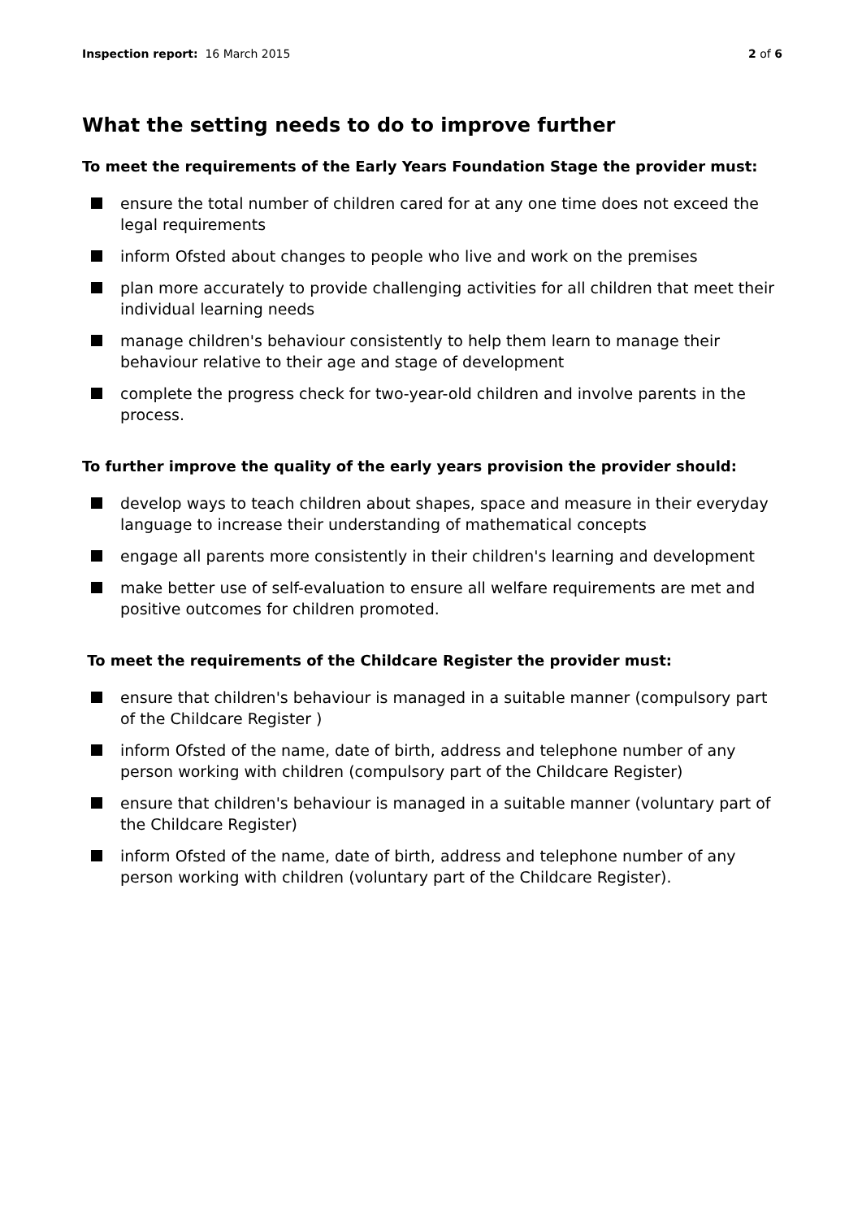Inspection report: 16 March 2015
2 of 6
What the setting needs to do to improve further
To meet the requirements of the Early Years Foundation Stage the provider must:
ensure the total number of children cared for at any one time does not exceed the legal requirements
inform Ofsted about changes to people who live and work on the premises
plan more accurately to provide challenging activities for all children that meet their individual learning needs
manage children's behaviour consistently to help them learn to manage their behaviour relative to their age and stage of development
complete the progress check for two-year-old children and involve parents in the process.
To further improve the quality of the early years provision the provider should:
develop ways to teach children about shapes, space and measure in their everyday language to increase their understanding of mathematical concepts
engage all parents more consistently in their children's learning and development
make better use of self-evaluation to ensure all welfare requirements are met and positive outcomes for children promoted.
To meet the requirements of the Childcare Register the provider must:
ensure that children's behaviour is managed in a suitable manner (compulsory part of the Childcare Register )
inform Ofsted of the name, date of birth, address and telephone number of any person working with children (compulsory part of the Childcare Register)
ensure that children's behaviour is managed in a suitable manner (voluntary part of the Childcare Register)
inform Ofsted of the name, date of birth, address and telephone number of any person working with children (voluntary part of the Childcare Register).